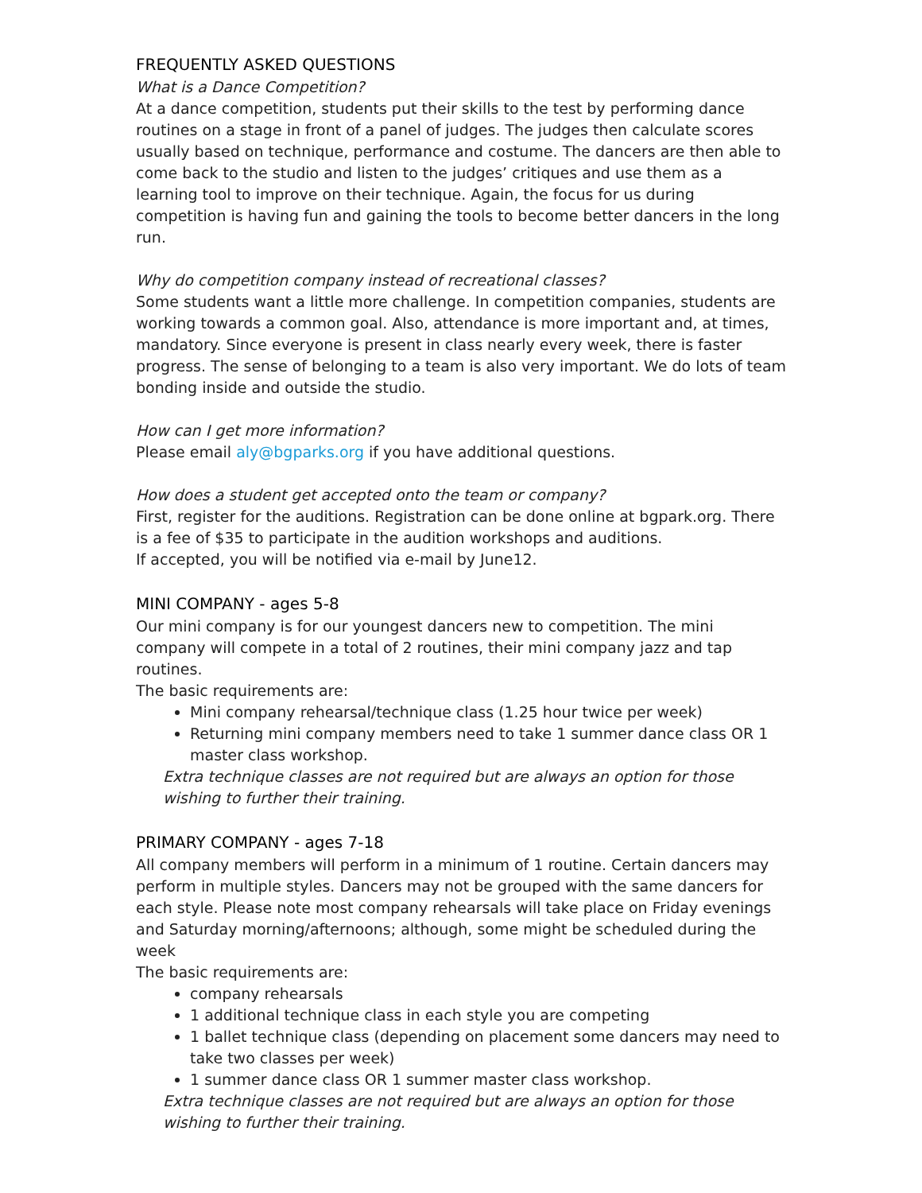FREQUENTLY ASKED QUESTIONS
What is a Dance Competition?
At a dance competition, students put their skills to the test by performing dance routines on a stage in front of a panel of judges. The judges then calculate scores usually based on technique, performance and costume. The dancers are then able to come back to the studio and listen to the judges’ critiques and use them as a learning tool to improve on their technique. Again, the focus for us during competition is having fun and gaining the tools to become better dancers in the long run.
Why do competition company instead of recreational classes?
Some students want a little more challenge. In competition companies, students are working towards a common goal. Also, attendance is more important and, at times, mandatory. Since everyone is present in class nearly every week, there is faster progress. The sense of belonging to a team is also very important. We do lots of team bonding inside and outside the studio.
How can I get more information?
Please email aly@bgparks.org if you have additional questions.
How does a student get accepted onto the team or company?
First, register for the auditions. Registration can be done online at bgpark.org. There is a fee of $35 to participate in the audition workshops and auditions.
If accepted, you will be notified via e-mail by June12.
MINI COMPANY - ages 5-8
Our mini company is for our youngest dancers new to competition. The mini company will compete in a total of 2 routines, their mini company jazz and tap routines.
The basic requirements are:
Mini company rehearsal/technique class (1.25 hour twice per week)
Returning mini company members need to take 1 summer dance class OR 1 master class workshop.
Extra technique classes are not required but are always an option for those wishing to further their training.
PRIMARY COMPANY - ages 7-18
All company members will perform in a minimum of 1 routine. Certain dancers may perform in multiple styles. Dancers may not be grouped with the same dancers for each style. Please note most company rehearsals will take place on Friday evenings and Saturday morning/afternoons; although, some might be scheduled during the week
The basic requirements are:
company rehearsals
1 additional technique class in each style you are competing
1 ballet technique class (depending on placement some dancers may need to take two classes per week)
1 summer dance class OR 1 summer master class workshop.
Extra technique classes are not required but are always an option for those wishing to further their training.